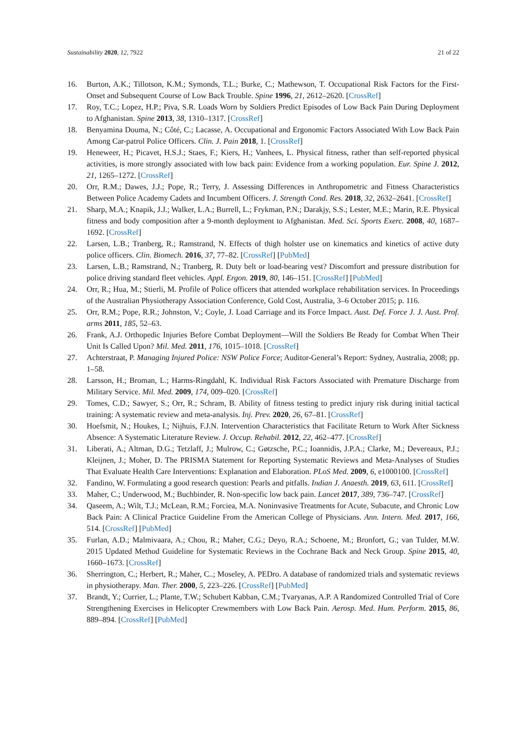Sustainability 2020, 12, 7922 21 of 22
16. Burton, A.K.; Tillotson, K.M.; Symonds, T.L.; Burke, C.; Mathewson, T. Occupational Risk Factors for the First-Onset and Subsequent Course of Low Back Trouble. Spine 1996, 21, 2612–2620. [CrossRef]
17. Roy, T.C.; Lopez, H.P.; Piva, S.R. Loads Worn by Soldiers Predict Episodes of Low Back Pain During Deployment to Afghanistan. Spine 2013, 38, 1310–1317. [CrossRef]
18. Benyamina Douma, N.; Côté, C.; Lacasse, A. Occupational and Ergonomic Factors Associated With Low Back Pain Among Car-patrol Police Officers. Clin. J. Pain 2018, 1. [CrossRef]
19. Heneweer, H.; Picavet, H.S.J.; Staes, F.; Kiers, H.; Vanhees, L. Physical fitness, rather than self-reported physical activities, is more strongly associated with low back pain: Evidence from a working population. Eur. Spine J. 2012, 21, 1265–1272. [CrossRef]
20. Orr, R.M.; Dawes, J.J.; Pope, R.; Terry, J. Assessing Differences in Anthropometric and Fitness Characteristics Between Police Academy Cadets and Incumbent Officers. J. Strength Cond. Res. 2018, 32, 2632–2641. [CrossRef]
21. Sharp, M.A.; Knapik, J.J.; Walker, L.A.; Burrell, L.; Frykman, P.N.; Darakjy, S.S.; Lester, M.E.; Marin, R.E. Physical fitness and body composition after a 9-month deployment to Afghanistan. Med. Sci. Sports Exerc. 2008, 40, 1687–1692. [CrossRef]
22. Larsen, L.B.; Tranberg, R.; Ramstrand, N. Effects of thigh holster use on kinematics and kinetics of active duty police officers. Clin. Biomech. 2016, 37, 77–82. [CrossRef] [PubMed]
23. Larsen, L.B.; Ramstrand, N.; Tranberg, R. Duty belt or load-bearing vest? Discomfort and pressure distribution for police driving standard fleet vehicles. Appl. Ergon. 2019, 80, 146–151. [CrossRef] [PubMed]
24. Orr, R.; Hua, M.; Stierli, M. Profile of Police officers that attended workplace rehabilitation services. In Proceedings of the Australian Physiotherapy Association Conference, Gold Cost, Australia, 3–6 October 2015; p. 116.
25. Orr, R.M.; Pope, R.R.; Johnston, V.; Coyle, J. Load Carriage and its Force Impact. Aust. Def. Force J. J. Aust. Prof. arms 2011, 185, 52–63.
26. Frank, A.J. Orthopedic Injuries Before Combat Deployment—Will the Soldiers Be Ready for Combat When Their Unit Is Called Upon? Mil. Med. 2011, 176, 1015–1018. [CrossRef]
27. Achterstraat, P. Managing Injured Police: NSW Police Force; Auditor-General’s Report: Sydney, Australia, 2008; pp. 1–58.
28. Larsson, H.; Broman, L.; Harms-Ringdahl, K. Individual Risk Factors Associated with Premature Discharge from Military Service. Mil. Med. 2009, 174, 009–020. [CrossRef]
29. Tomes, C.D.; Sawyer, S.; Orr, R.; Schram, B. Ability of fitness testing to predict injury risk during initial tactical training: A systematic review and meta-analysis. Inj. Prev. 2020, 26, 67–81. [CrossRef]
30. Hoefsmit, N.; Houkes, I.; Nijhuis, F.J.N. Intervention Characteristics that Facilitate Return to Work After Sickness Absence: A Systematic Literature Review. J. Occup. Rehabil. 2012, 22, 462–477. [CrossRef]
31. Liberati, A.; Altman, D.G.; Tetzlaff, J.; Mulrow, C.; Gøtzsche, P.C.; Ioannidis, J.P.A.; Clarke, M.; Devereaux, P.J.; Kleijnen, J.; Moher, D. The PRISMA Statement for Reporting Systematic Reviews and Meta-Analyses of Studies That Evaluate Health Care Interventions: Explanation and Elaboration. PLoS Med. 2009, 6, e1000100. [CrossRef]
32. Fandino, W. Formulating a good research question: Pearls and pitfalls. Indian J. Anaesth. 2019, 63, 611. [CrossRef]
33. Maher, C.; Underwood, M.; Buchbinder, R. Non-specific low back pain. Lancet 2017, 389, 736–747. [CrossRef]
34. Qaseem, A.; Wilt, T.J.; McLean, R.M.; Forciea, M.A. Noninvasive Treatments for Acute, Subacute, and Chronic Low Back Pain: A Clinical Practice Guideline From the American College of Physicians. Ann. Intern. Med. 2017, 166, 514. [CrossRef] [PubMed]
35. Furlan, A.D.; Malmivaara, A.; Chou, R.; Maher, C.G.; Deyo, R.A.; Schoene, M.; Bronfort, G.; van Tulder, M.W. 2015 Updated Method Guideline for Systematic Reviews in the Cochrane Back and Neck Group. Spine 2015, 40, 1660–1673. [CrossRef]
36. Sherrington, C.; Herbert, R.; Maher, C..; Moseley, A. PEDro. A database of randomized trials and systematic reviews in physiotherapy. Man. Ther. 2000, 5, 223–226. [CrossRef] [PubMed]
37. Brandt, Y.; Currier, L.; Plante, T.W.; Schubert Kabban, C.M.; Tvaryanas, A.P. A Randomized Controlled Trial of Core Strengthening Exercises in Helicopter Crewmembers with Low Back Pain. Aerosp. Med. Hum. Perform. 2015, 86, 889–894. [CrossRef] [PubMed]